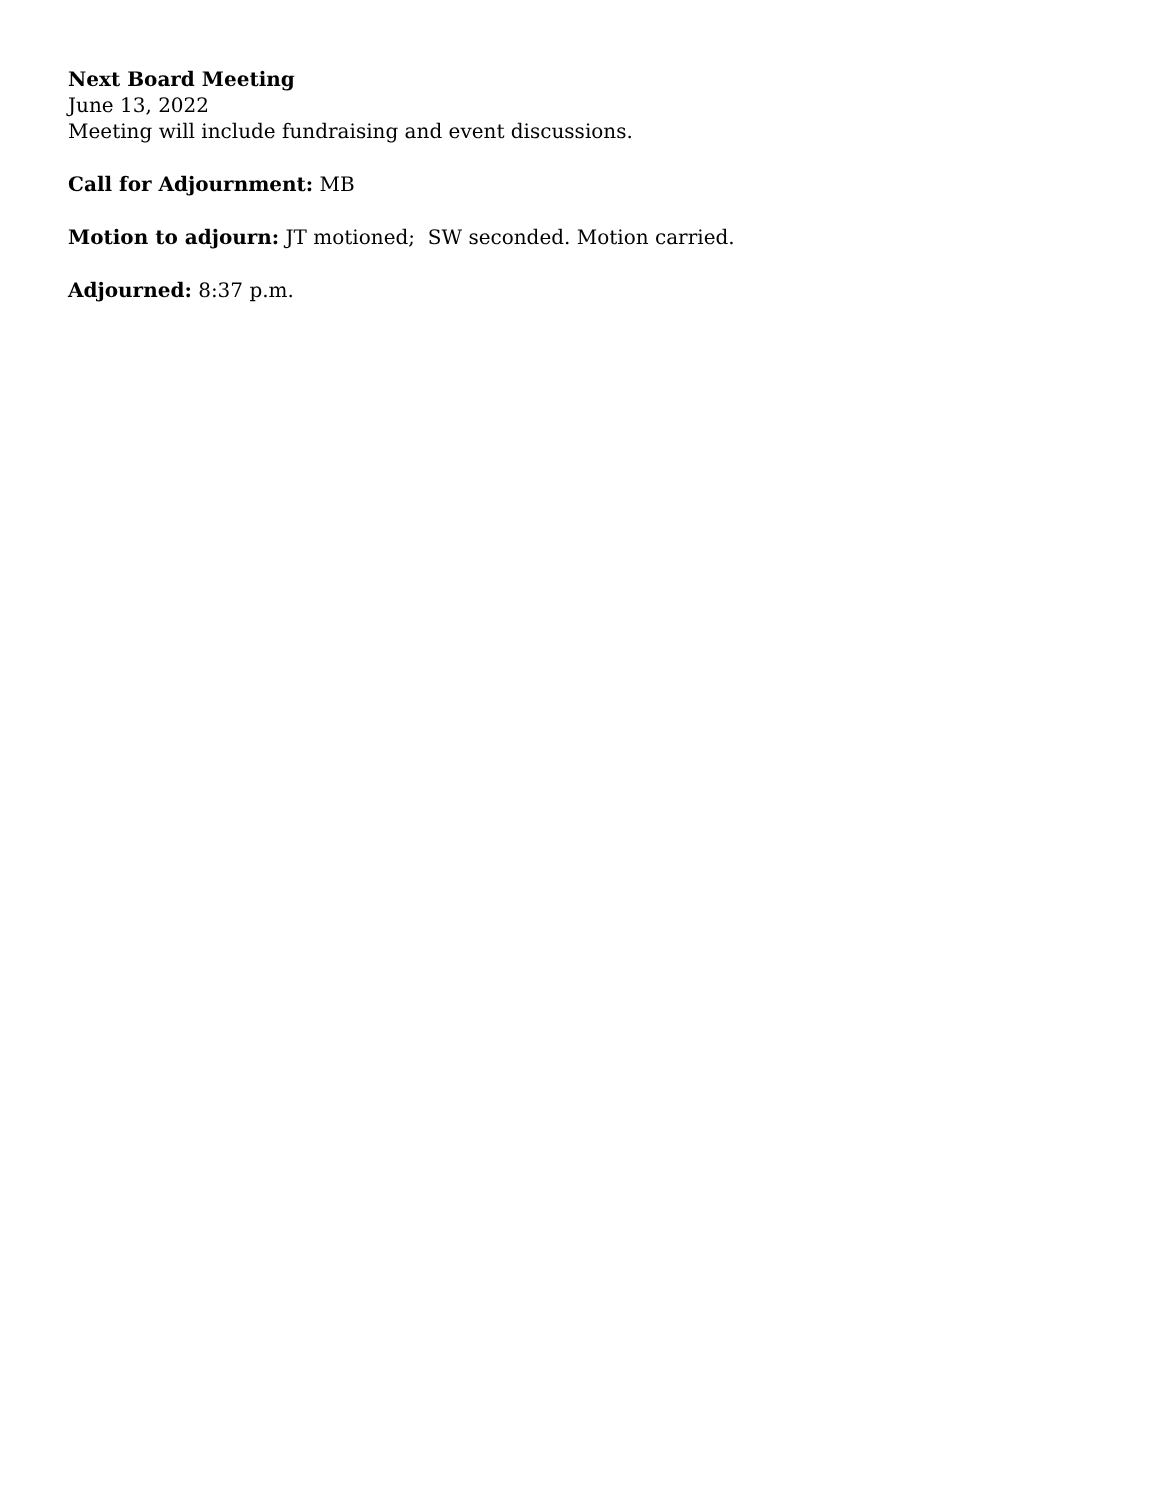Next Board Meeting
June 13, 2022
Meeting will include fundraising and event discussions.
Call for Adjournment: MB
Motion to adjourn: JT motioned; SW seconded. Motion carried.
Adjourned: 8:37 p.m.